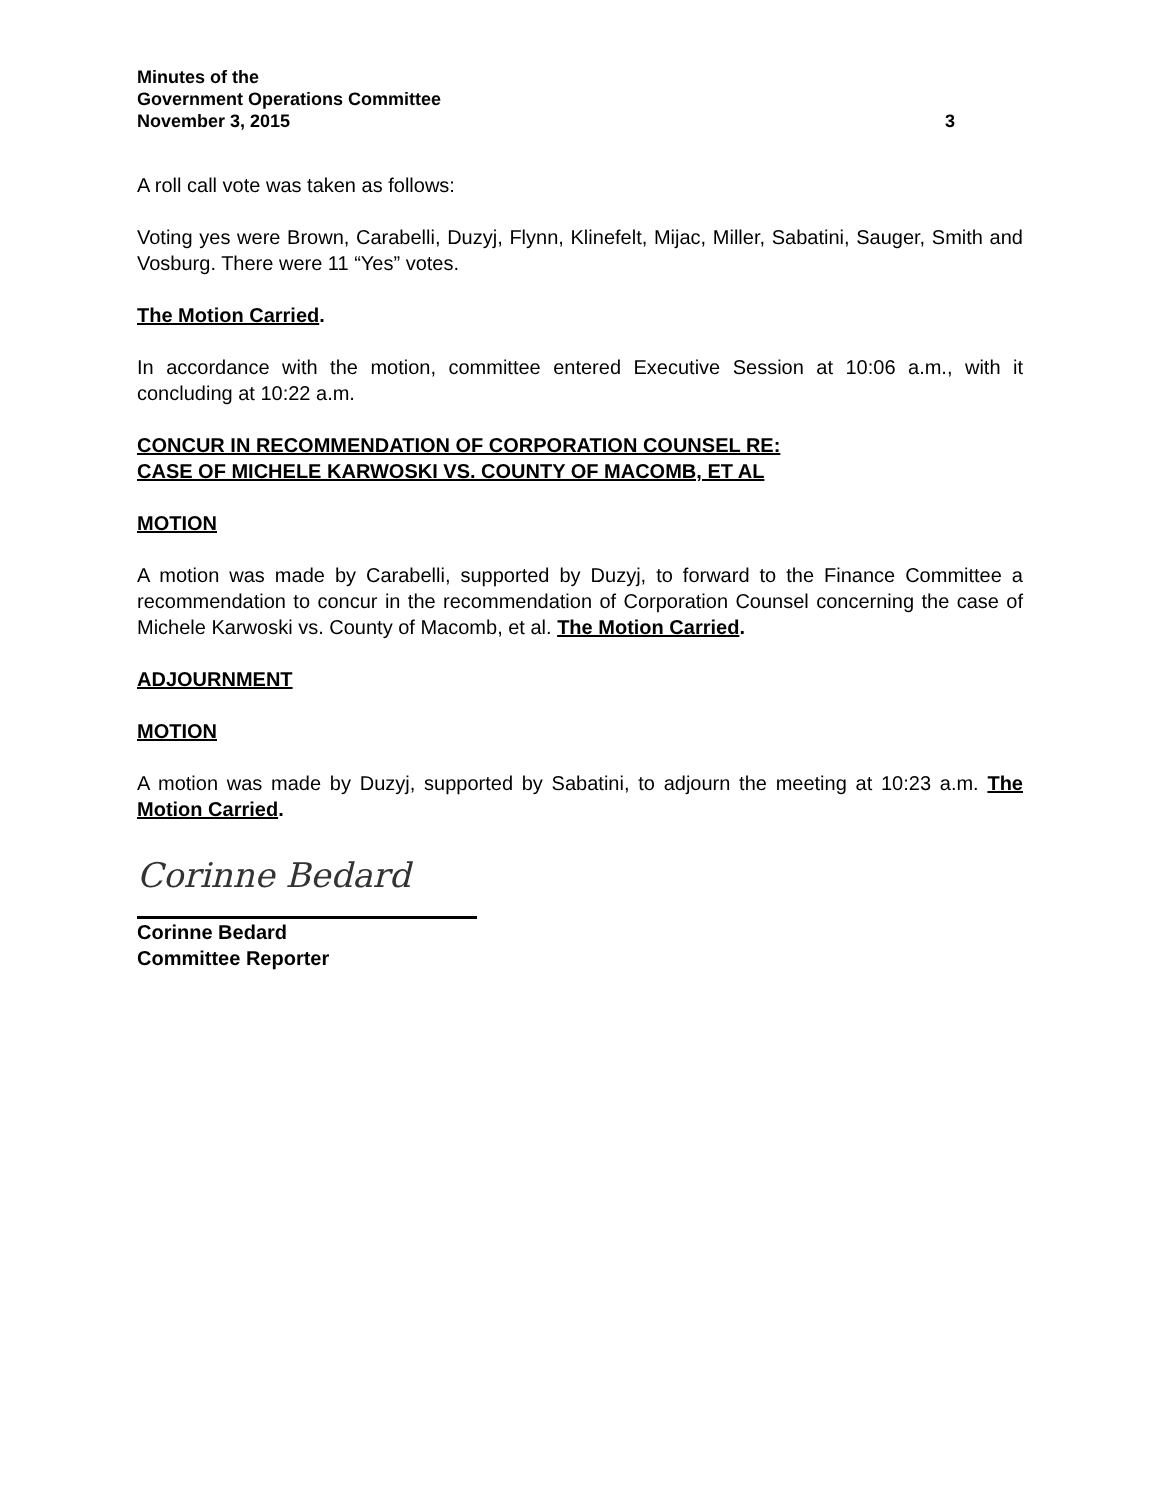Minutes of the
Government Operations Committee
November 3, 2015 3
A roll call vote was taken as follows:
Voting yes were Brown, Carabelli, Duzyj, Flynn, Klinefelt, Mijac, Miller, Sabatini, Sauger, Smith and Vosburg. There were 11 “Yes” votes.
The Motion Carried.
In accordance with the motion, committee entered Executive Session at 10:06 a.m., with it concluding at 10:22 a.m.
CONCUR IN RECOMMENDATION OF CORPORATION COUNSEL RE:
CASE OF MICHELE KARWOSKI VS. COUNTY OF MACOMB, ET AL
MOTION
A motion was made by Carabelli, supported by Duzyj, to forward to the Finance Committee a recommendation to concur in the recommendation of Corporation Counsel concerning the case of Michele Karwoski vs. County of Macomb, et al. The Motion Carried.
ADJOURNMENT
MOTION
A motion was made by Duzyj, supported by Sabatini, to adjourn the meeting at 10:23 a.m. The Motion Carried.
Corinne Bedard
Corinne Bedard
Committee Reporter